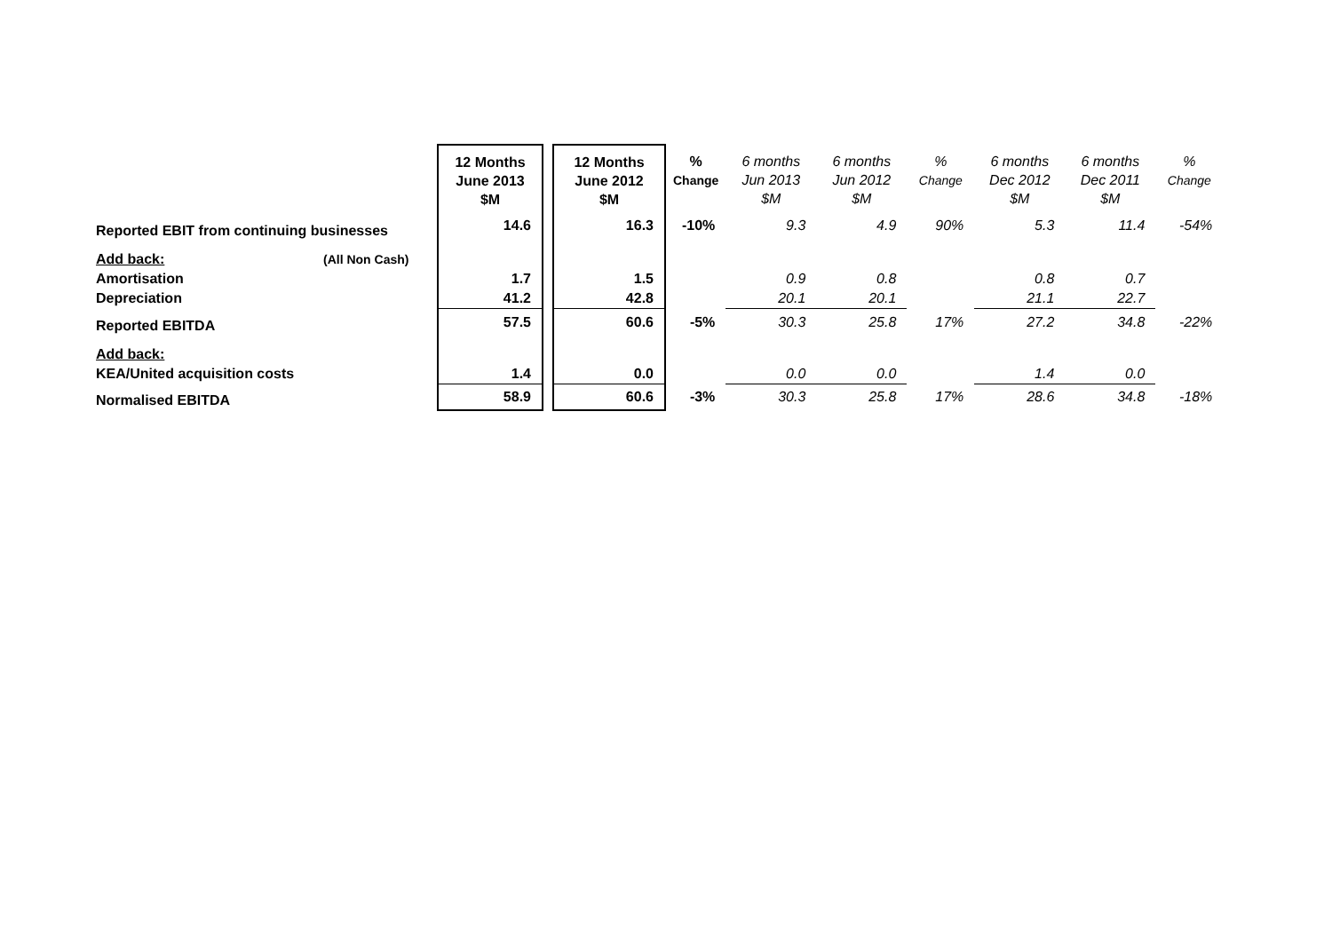| | | 12 Months June 2013 $M | | 12 Months June 2012 $M | % Change | 6 months Jun 2013 $M | 6 months Jun 2012 $M | % Change | 6 months Dec 2012 $M | 6 months Dec 2011 $M | % Change |
| Reported EBIT from continuing businesses | | 14.6 | | 16.3 | -10% | 9.3 | 4.9 | 90% | 5.3 | 11.4 | -54% |
| Add back: | (All Non Cash) | | | | | | | | | | |
| Amortisation | | 1.7 | | 1.5 | | 0.9 | 0.8 | | 0.8 | 0.7 | |
| Depreciation | | 41.2 | | 42.8 | | 20.1 | 20.1 | | 21.1 | 22.7 | |
| Reported EBITDA | | 57.5 | | 60.6 | -5% | 30.3 | 25.8 | 17% | 27.2 | 34.8 | -22% |
| Add back: | | | | | | | | | | | |
| KEA/United acquisition costs | | 1.4 | | 0.0 | | 0.0 | 0.0 | | 1.4 | 0.0 | |
| Normalised EBITDA | | 58.9 | | 60.6 | -3% | 30.3 | 25.8 | 17% | 28.6 | 34.8 | -18% |